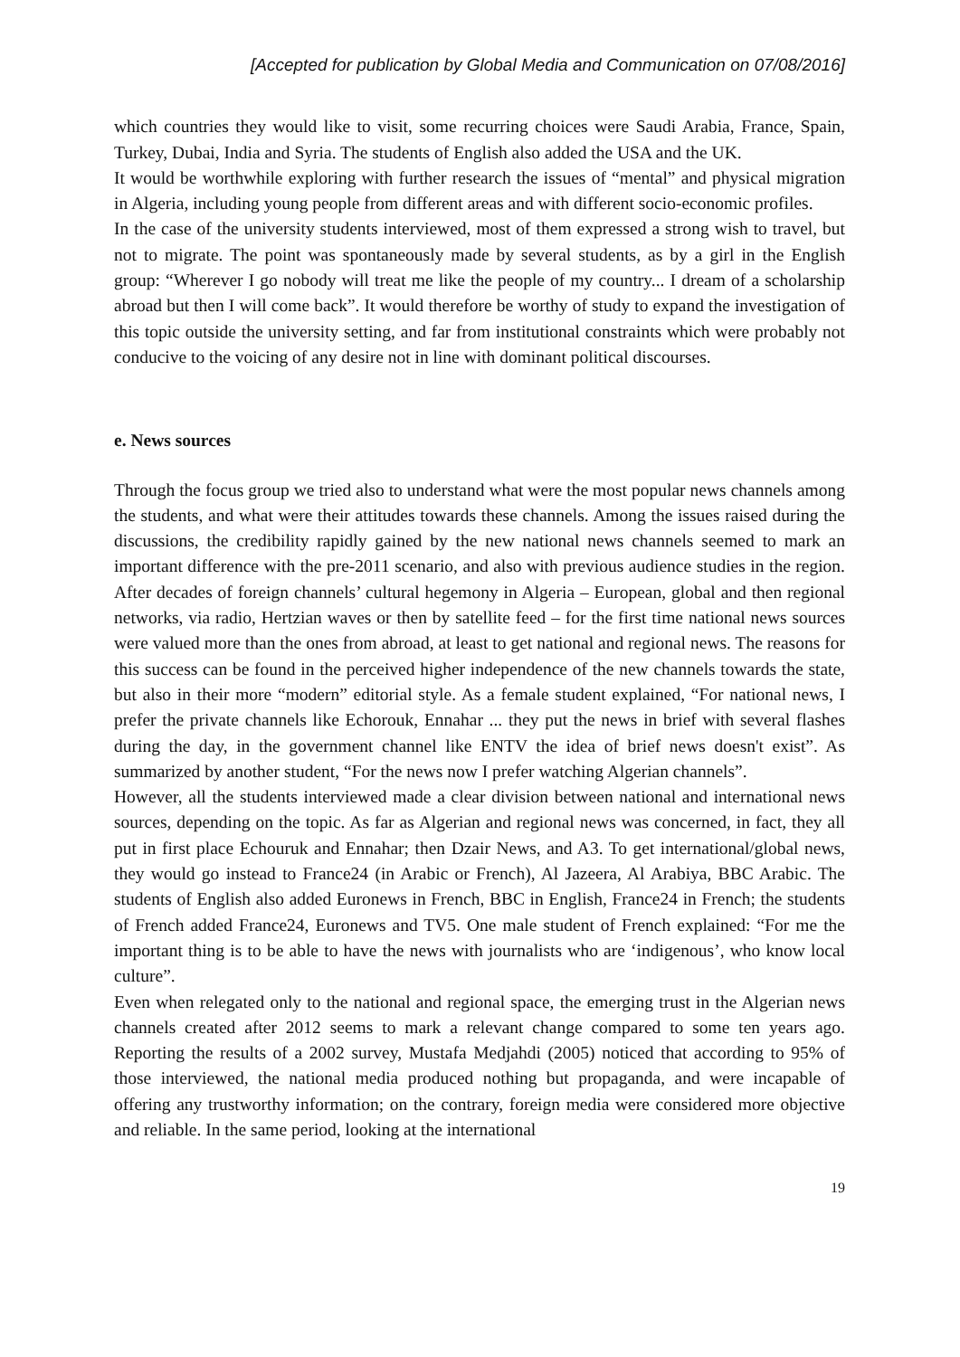[Accepted for publication by Global Media and Communication on 07/08/2016]
which countries they would like to visit, some recurring choices were Saudi Arabia, France, Spain, Turkey, Dubai, India and Syria. The students of English also added the USA and the UK.
It would be worthwhile exploring with further research the issues of “mental” and physical migration in Algeria, including young people from different areas and with different socio-economic profiles.
In the case of the university students interviewed, most of them expressed a strong wish to travel, but not to migrate. The point was spontaneously made by several students, as by a girl in the English group: “Wherever I go nobody will treat me like the people of my country... I dream of a scholarship abroad but then I will come back”. It would therefore be worthy of study to expand the investigation of this topic outside the university setting, and far from institutional constraints which were probably not conducive to the voicing of any desire not in line with dominant political discourses.
e. News sources
Through the focus group we tried also to understand what were the most popular news channels among the students, and what were their attitudes towards these channels. Among the issues raised during the discussions, the credibility rapidly gained by the new national news channels seemed to mark an important difference with the pre-2011 scenario, and also with previous audience studies in the region. After decades of foreign channels’ cultural hegemony in Algeria – European, global and then regional networks, via radio, Hertzian waves or then by satellite feed – for the first time national news sources were valued more than the ones from abroad, at least to get national and regional news. The reasons for this success can be found in the perceived higher independence of the new channels towards the state, but also in their more “modern” editorial style. As a female student explained, “For national news, I prefer the private channels like Echorouk, Ennahar ... they put the news in brief with several flashes during the day, in the government channel like ENTV the idea of brief news doesn't exist”. As summarized by another student, “For the news now I prefer watching Algerian channels”.
However, all the students interviewed made a clear division between national and international news sources, depending on the topic. As far as Algerian and regional news was concerned, in fact, they all put in first place Echouruk and Ennahar; then Dzair News, and A3. To get international/global news, they would go instead to France24 (in Arabic or French), Al Jazeera, Al Arabiya, BBC Arabic. The students of English also added Euronews in French, BBC in English, France24 in French; the students of French added France24, Euronews and TV5. One male student of French explained: “For me the important thing is to be able to have the news with journalists who are ‘indigenous’, who know local culture”.
Even when relegated only to the national and regional space, the emerging trust in the Algerian news channels created after 2012 seems to mark a relevant change compared to some ten years ago. Reporting the results of a 2002 survey, Mustafa Medjahdi (2005) noticed that according to 95% of those interviewed, the national media produced nothing but propaganda, and were incapable of offering any trustworthy information; on the contrary, foreign media were considered more objective and reliable. In the same period, looking at the international
19